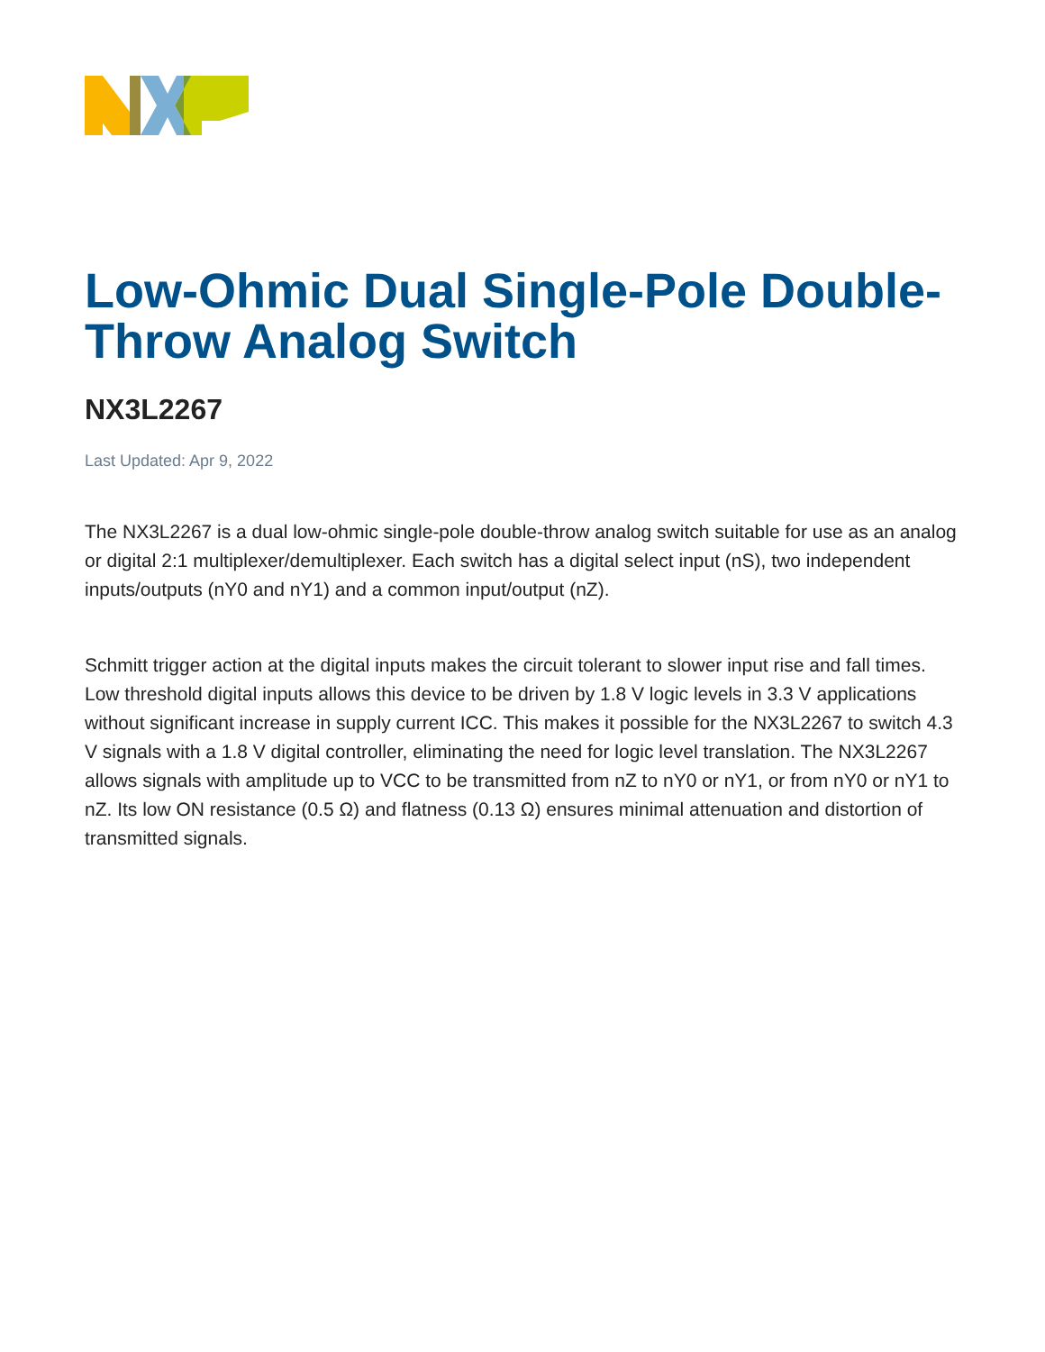Low-Ohmic Dual Single-Pole Double-Throw Analog Switch
NX3L2267
Last Updated: Apr 9, 2022
The NX3L2267 is a dual low-ohmic single-pole double-throw analog switch suitable for use as an analog or digital 2:1 multiplexer/demultiplexer. Each switch has a digital select input (nS), two independent inputs/outputs (nY0 and nY1) and a common input/output (nZ).
Schmitt trigger action at the digital inputs makes the circuit tolerant to slower input rise and fall times. Low threshold digital inputs allows this device to be driven by 1.8 V logic levels in 3.3 V applications without significant increase in supply current ICC. This makes it possible for the NX3L2267 to switch 4.3 V signals with a 1.8 V digital controller, eliminating the need for logic level translation. The NX3L2267 allows signals with amplitude up to VCC to be transmitted from nZ to nY0 or nY1, or from nY0 or nY1 to nZ. Its low ON resistance (0.5 Ω) and flatness (0.13 Ω) ensures minimal attenuation and distortion of transmitted signals.